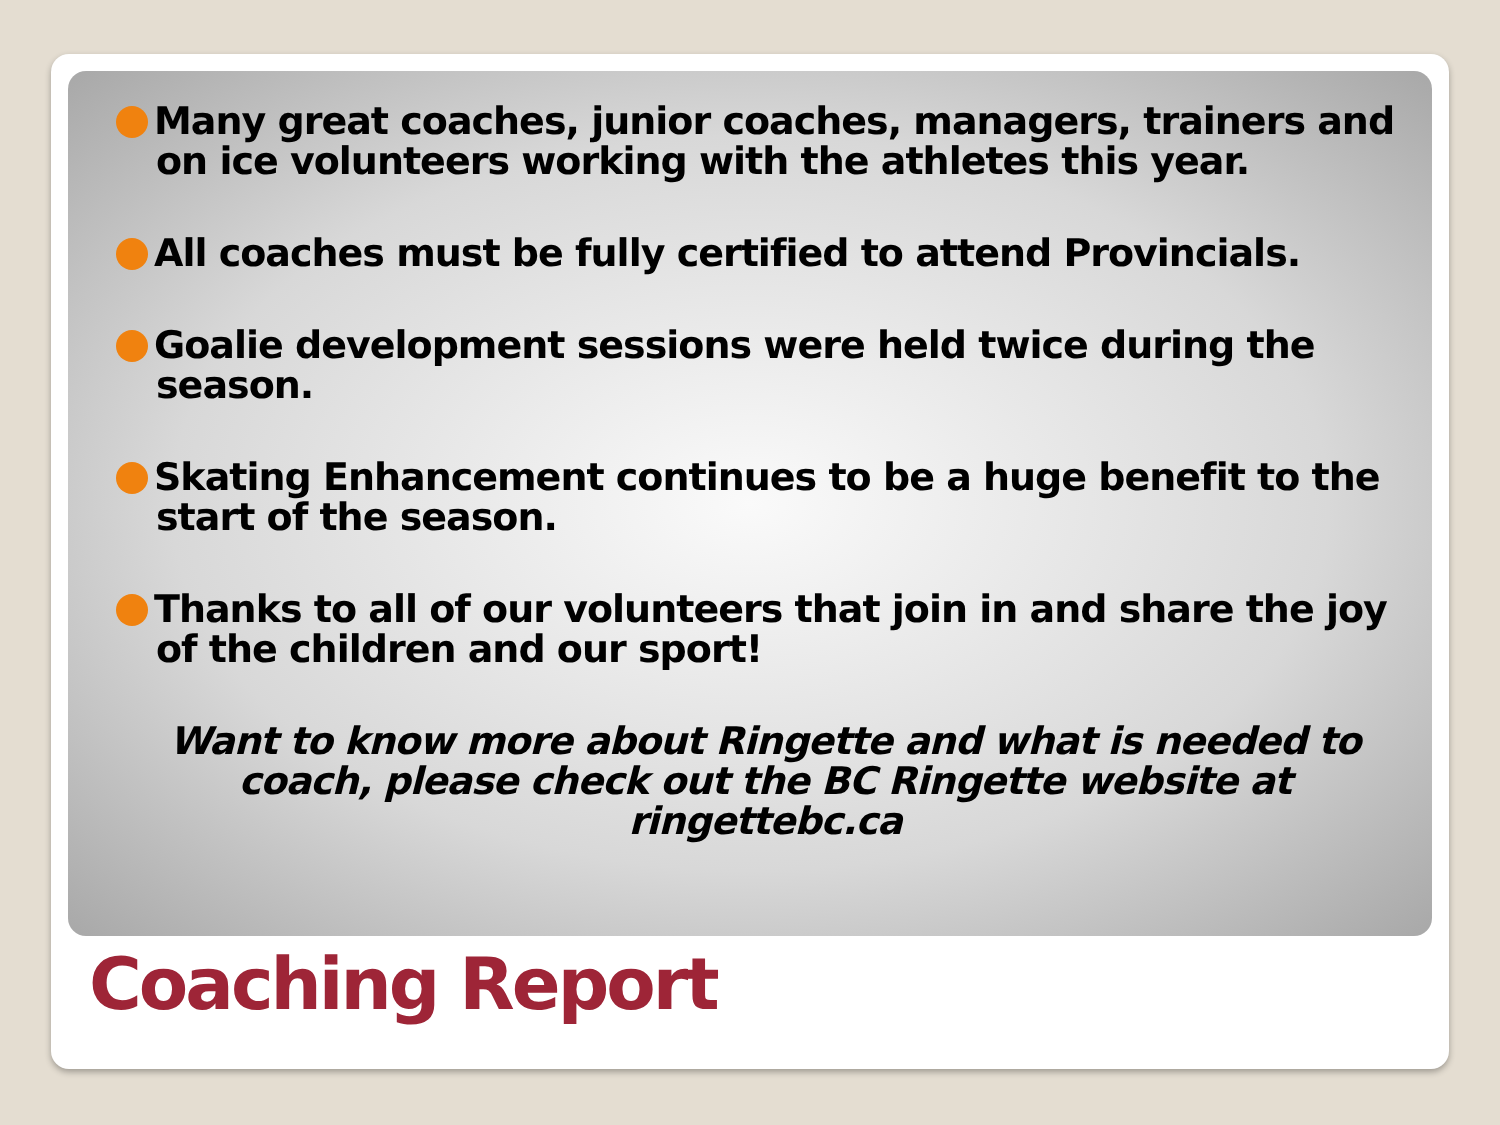Many great coaches, junior coaches, managers, trainers and on ice volunteers working with the athletes this year.
All coaches must be fully certified to attend Provincials.
Goalie development sessions were held twice during the season.
Skating Enhancement continues to be a huge benefit to the start of the season.
Thanks to all of our volunteers that join in and share the joy of the children and our sport!
Want to know more about Ringette and what is needed to coach, please check out the BC Ringette website at ringettebc.ca
Coaching Report